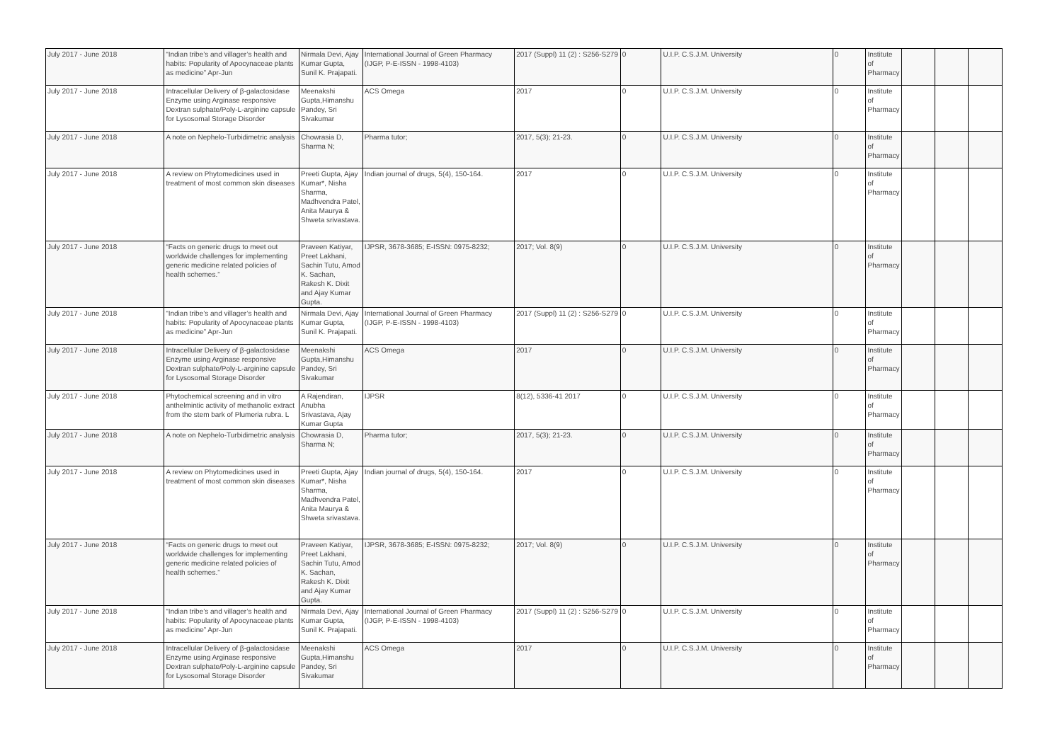| July 2017 - June 2018 | “Indian tribe’s and villager’s health and habits: Popularity of Apocynaceae plants as medicine” Apr-Jun | Nirmala Devi, Ajay Kumar Gupta, Sunil K. Prajapati. | International Journal of Green Pharmacy (IJGP, P-E-ISSN - 1998-4103) | 2017 (Suppl) 11 (2) : S256-S279 | 0 | U.I.P. C.S.J.M. University | 0 | Institute of Pharmacy | | | |
| July 2017 - June 2018 | Intracellular Delivery of β-galactosidase Enzyme using Arginase responsive Dextran sulphate/Poly-L-arginine capsule for Lysosomal Storage Disorder | Meenakshi Gupta,Himanshu Pandey, Sri Sivakumar | ACS Omega | 2017 | 0 | U.I.P. C.S.J.M. University | 0 | Institute of Pharmacy | | | |
| July 2017 - June 2018 | A note on Nephelo-Turbidimetric analysis | Chowrasia D, Sharma N; | Pharma tutor; | 2017, 5(3); 21-23. | 0 | U.I.P. C.S.J.M. University | 0 | Institute of Pharmacy | | | |
| July 2017 - June 2018 | A review on Phytomedicines used in treatment of most common skin diseases | Preeti Gupta, Ajay Kumar*, Nisha Sharma, Madhvendra Patel, Anita Maurya & Shweta srivastava. | Indian journal of drugs, 5(4), 150-164. | 2017 | 0 | U.I.P. C.S.J.M. University | 0 | Institute of Pharmacy | | | |
| July 2017 - June 2018 | “Facts on generic drugs to meet out worldwide challenges for implementing generic medicine related policies of health schemes.” | Praveen Katiyar, Preet Lakhani, Sachin Tutu, Amod K. Sachan, Rakesh K. Dixit and Ajay Kumar Gupta. | IJPSR, 3678-3685; E-ISSN: 0975-8232; | 2017; Vol. 8(9) | 0 | U.I.P. C.S.J.M. University | 0 | Institute of Pharmacy | | | |
| July 2017 - June 2018 | “Indian tribe’s and villager’s health and habits: Popularity of Apocynaceae plants as medicine” Apr-Jun | Nirmala Devi, Ajay Kumar Gupta, Sunil K. Prajapati. | International Journal of Green Pharmacy (IJGP, P-E-ISSN - 1998-4103) | 2017 (Suppl) 11 (2) : S256-S279 | 0 | U.I.P. C.S.J.M. University | 0 | Institute of Pharmacy | | | |
| July 2017 - June 2018 | Intracellular Delivery of β-galactosidase Enzyme using Arginase responsive Dextran sulphate/Poly-L-arginine capsule for Lysosomal Storage Disorder | Meenakshi Gupta,Himanshu Pandey, Sri Sivakumar | ACS Omega | 2017 | 0 | U.I.P. C.S.J.M. University | 0 | Institute of Pharmacy | | | |
| July 2017 - June 2018 | Phytochemical screening and in vitro anthelmintic activity of methanolic extract from the stem bark of Plumeria rubra. L | A Rajendiran, Anubha Srivastava, Ajay Kumar Gupta | IJPSR | 8(12), 5336-41 2017 | 0 | U.I.P. C.S.J.M. University | 0 | Institute of Pharmacy | | | |
| July 2017 - June 2018 | A note on Nephelo-Turbidimetric analysis | Chowrasia D, Sharma N; | Pharma tutor; | 2017, 5(3); 21-23. | 0 | U.I.P. C.S.J.M. University | 0 | Institute of Pharmacy | | | |
| July 2017 - June 2018 | A review on Phytomedicines used in treatment of most common skin diseases | Preeti Gupta, Ajay Kumar*, Nisha Sharma, Madhvendra Patel, Anita Maurya & Shweta srivastava. | Indian journal of drugs, 5(4), 150-164. | 2017 | 0 | U.I.P. C.S.J.M. University | 0 | Institute of Pharmacy | | | |
| July 2017 - June 2018 | “Facts on generic drugs to meet out worldwide challenges for implementing generic medicine related policies of health schemes.” | Praveen Katiyar, Preet Lakhani, Sachin Tutu, Amod K. Sachan, Rakesh K. Dixit and Ajay Kumar Gupta. | IJPSR, 3678-3685; E-ISSN: 0975-8232; | 2017; Vol. 8(9) | 0 | U.I.P. C.S.J.M. University | 0 | Institute of Pharmacy | | | |
| July 2017 - June 2018 | “Indian tribe’s and villager’s health and habits: Popularity of Apocynaceae plants as medicine” Apr-Jun | Nirmala Devi, Ajay Kumar Gupta, Sunil K. Prajapati. | International Journal of Green Pharmacy (IJGP, P-E-ISSN - 1998-4103) | 2017 (Suppl) 11 (2) : S256-S279 | 0 | U.I.P. C.S.J.M. University | 0 | Institute of Pharmacy | | | |
| July 2017 - June 2018 | Intracellular Delivery of β-galactosidase Enzyme using Arginase responsive Dextran sulphate/Poly-L-arginine capsule for Lysosomal Storage Disorder | Meenakshi Gupta,Himanshu Pandey, Sri Sivakumar | ACS Omega | 2017 | 0 | U.I.P. C.S.J.M. University | 0 | Institute of Pharmacy | | | |